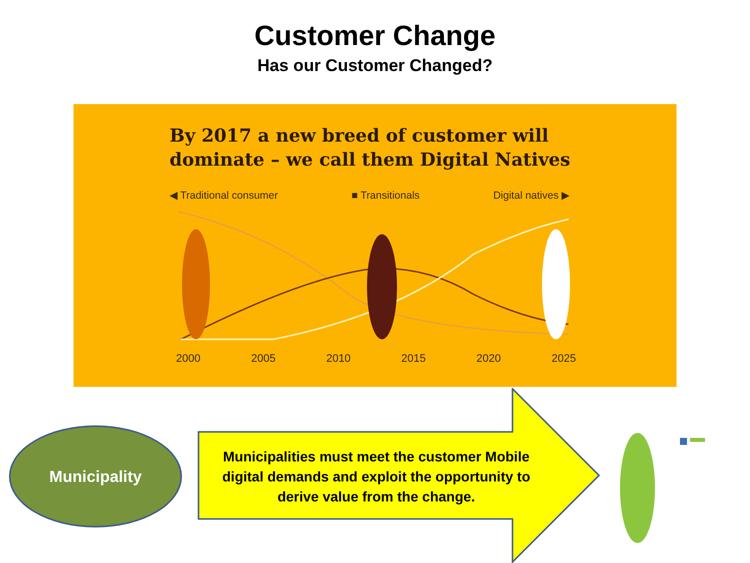Customer Change
Has our Customer Changed?
By 2017 a new breed of customer will
dominate – we call them Digital Natives
◀ Traditional consumer ■ Transitionals Digital natives ▶
2000 2005 2010 2015 2020 2025
Municipality
Municipalities must meet the customer Mobile digital demands and exploit the opportunity to derive value from the change.